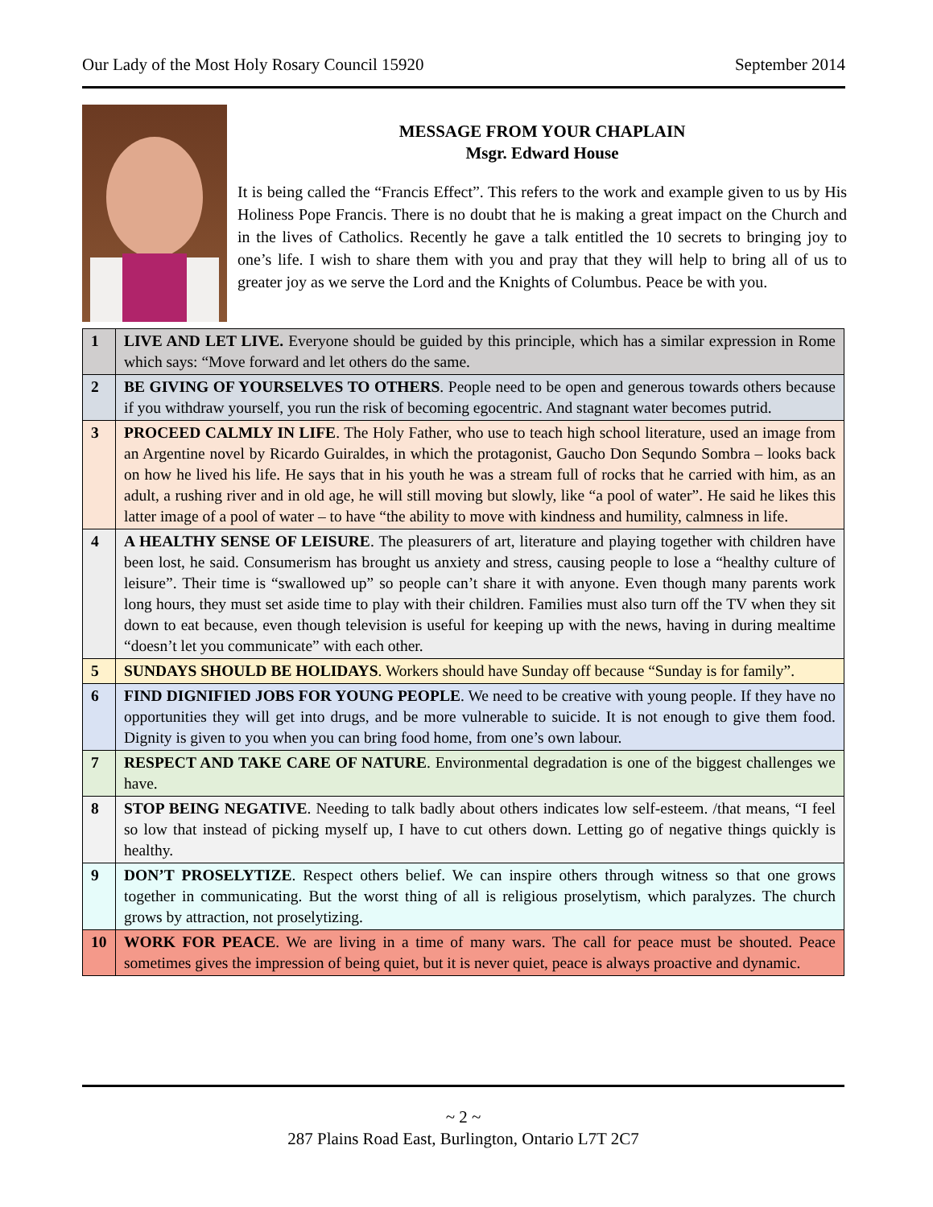Our Lady of the Most Holy Rosary Council 15920 September 2014
MESSAGE FROM YOUR CHAPLAIN
Msgr. Edward House
It is being called the “Francis Effect”. This refers to the work and example given to us by His Holiness Pope Francis. There is no doubt that he is making a great impact on the Church and in the lives of Catholics. Recently he gave a talk entitled the 10 secrets to bringing joy to one’s life. I wish to share them with you and pray that they will help to bring all of us to greater joy as we serve the Lord and the Knights of Columbus. Peace be with you.
| 1 | LIVE AND LET LIVE. Everyone should be guided by this principle, which has a similar expression in Rome which says: “Move forward and let others do the same. |
| 2 | BE GIVING OF YOURSELVES TO OTHERS . People need to be open and generous towards others because if you withdraw yourself, you run the risk of becoming egocentric. And stagnant water becomes putrid. |
| 3 | PROCEED CALMLY IN LIFE . The Holy Father, who use to teach high school literature, used an image from an Argentine novel by Ricardo Guiraldes, in which the protagonist, Gaucho Don Sequndo Sombra – looks back on how he lived his life. He says that in his youth he was a stream full of rocks that he carried with him, as an adult, a rushing river and in old age, he will still moving but slowly, like “a pool of water”. He said he likes this latter image of a pool of water – to have “the ability to move with kindness and humility, calmness in life. |
| 4 | A HEALTHY SENSE OF LEISURE . The pleasurers of art, literature and playing together with children have been lost, he said. Consumerism has brought us anxiety and stress, causing people to lose a “healthy culture of leisure”. Their time is “swallowed up” so people can’t share it with anyone. Even though many parents work long hours, they must set aside time to play with their children. Families must also turn off the TV when they sit down to eat because, even though television is useful for keeping up with the news, having in during mealtime “doesn’t let you communicate” with each other. |
| 5 | SUNDAYS SHOULD BE HOLIDAYS . Workers should have Sunday off because “Sunday is for family”. |
| 6 | FIND DIGNIFIED JOBS FOR YOUNG PEOPLE . We need to be creative with young people. If they have no opportunities they will get into drugs, and be more vulnerable to suicide. It is not enough to give them food. Dignity is given to you when you can bring food home, from one’s own labour. |
| 7 | RESPECT AND TAKE CARE OF NATURE . Environmental degradation is one of the biggest challenges we have. |
| 8 | STOP BEING NEGATIVE . Needing to talk badly about others indicates low self-esteem. /that means, “I feel so low that instead of picking myself up, I have to cut others down. Letting go of negative things quickly is healthy. |
| 9 | DON’T PROSELYTIZE . Respect others belief. We can inspire others through witness so that one grows together in communicating. But the worst thing of all is religious proselytism, which paralyzes. The church grows by attraction, not proselytizing. |
| 10 | WORK FOR PEACE . We are living in a time of many wars. The call for peace must be shouted. Peace sometimes gives the impression of being quiet, but it is never quiet, peace is always proactive and dynamic. |
~ 2 ~
287 Plains Road East, Burlington, Ontario L7T 2C7